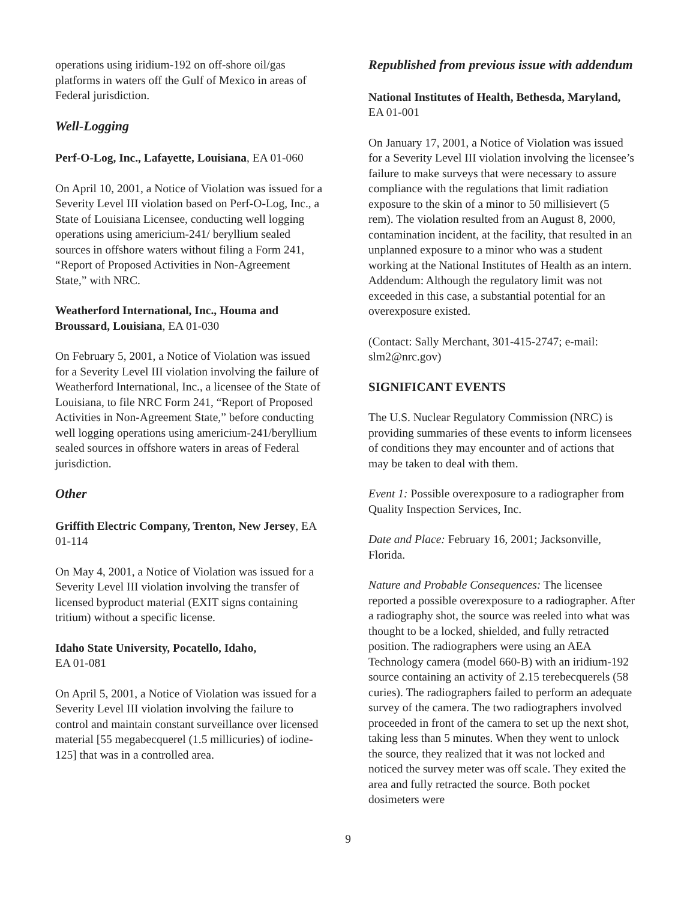operations using iridium-192 on off-shore oil/gas platforms in waters off the Gulf of Mexico in areas of Federal jurisdiction.
Well-Logging
Perf-O-Log, Inc., Lafayette, Louisiana, EA 01-060
On April 10, 2001, a Notice of Violation was issued for a Severity Level III violation based on Perf-O-Log, Inc., a State of Louisiana Licensee, conducting well logging operations using americium-241/ beryllium sealed sources in offshore waters without filing a Form 241, “Report of Proposed Activities in Non-Agreement State,” with NRC.
Weatherford International, Inc., Houma and Broussard, Louisiana, EA 01-030
On February 5, 2001, a Notice of Violation was issued for a Severity Level III violation involving the failure of Weatherford International, Inc., a licensee of the State of Louisiana, to file NRC Form 241, “Report of Proposed Activities in Non-Agreement State,” before conducting well logging operations using americium-241/beryllium sealed sources in offshore waters in areas of Federal jurisdiction.
Other
Griffith Electric Company, Trenton, New Jersey, EA 01-114
On May 4, 2001, a Notice of Violation was issued for a Severity Level III violation involving the transfer of licensed byproduct material (EXIT signs containing tritium) without a specific license.
Idaho State University, Pocatello, Idaho,
EA 01-081
On April 5, 2001, a Notice of Violation was issued for a Severity Level III violation involving the failure to control and maintain constant surveillance over licensed material [55 megabecquerel (1.5 millicuries) of iodine-125] that was in a controlled area.
Republished from previous issue with addendum
National Institutes of Health, Bethesda, Maryland, EA 01-001
On January 17, 2001, a Notice of Violation was issued for a Severity Level III violation involving the licensee’s failure to make surveys that were necessary to assure compliance with the regulations that limit radiation exposure to the skin of a minor to 50 millisievert (5 rem). The violation resulted from an August 8, 2000, contamination incident, at the facility, that resulted in an unplanned exposure to a minor who was a student working at the National Institutes of Health as an intern. Addendum: Although the regulatory limit was not exceeded in this case, a substantial potential for an overexposure existed.
(Contact: Sally Merchant, 301-415-2747; e-mail: slm2@nrc.gov)
SIGNIFICANT EVENTS
The U.S. Nuclear Regulatory Commission (NRC) is providing summaries of these events to inform licensees of conditions they may encounter and of actions that may be taken to deal with them.
Event 1: Possible overexposure to a radiographer from Quality Inspection Services, Inc.
Date and Place: February 16, 2001; Jacksonville, Florida.
Nature and Probable Consequences: The licensee reported a possible overexposure to a radiographer. After a radiography shot, the source was reeled into what was thought to be a locked, shielded, and fully retracted position. The radiographers were using an AEA Technology camera (model 660-B) with an iridium-192 source containing an activity of 2.15 terebecquerels (58 curies). The radiographers failed to perform an adequate survey of the camera. The two radiographers involved proceeded in front of the camera to set up the next shot, taking less than 5 minutes. When they went to unlock the source, they realized that it was not locked and noticed the survey meter was off scale. They exited the area and fully retracted the source. Both pocket dosimeters were
9